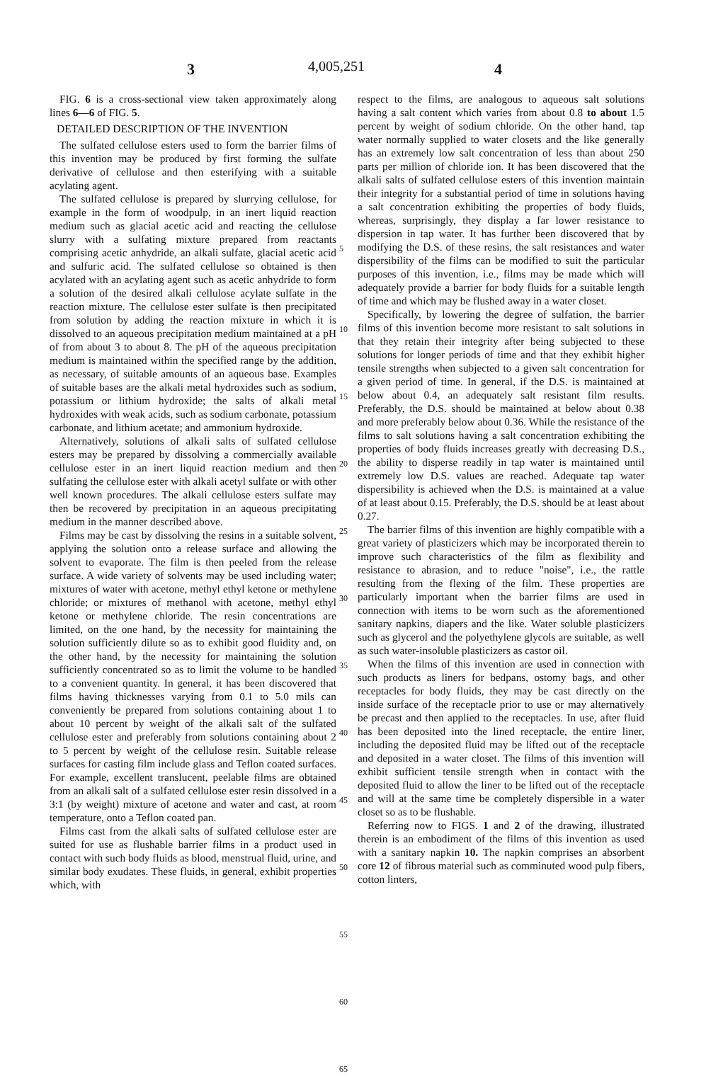3 4,005,251
4
FIG. 6 is a cross-sectional view taken approximately along lines 6—6 of FIG. 5.
DETAILED DESCRIPTION OF THE INVENTION
The sulfated cellulose esters used to form the barrier films of this invention may be produced by first forming the sulfate derivative of cellulose and then esterifying with a suitable acylating agent.
The sulfated cellulose is prepared by slurrying cellulose, for example in the form of woodpulp, in an inert liquid reaction medium such as glacial acetic acid and reacting the cellulose slurry with a sulfating mixture prepared from reactants comprising acetic anhydride, an alkali sulfate, glacial acetic acid and sulfuric acid. The sulfated cellulose so obtained is then acylated with an acylating agent such as acetic anhydride to form a solution of the desired alkali cellulose acylate sulfate in the reaction mixture. The cellulose ester sulfate is then precipitated from solution by adding the reaction mixture in which it is dissolved to an aqueous precipitation medium maintained at a pH of from about 3 to about 8. The pH of the aqueous precipitation medium is maintained within the specified range by the addition, as necessary, of suitable amounts of an aqueous base. Examples of suitable bases are the alkali metal hydroxides such as sodium, potassium or lithium hydroxide; the salts of alkali metal hydroxides with weak acids, such as sodium carbonate, potassium carbonate, and lithium acetate; and ammonium hydroxide.
Alternatively, solutions of alkali salts of sulfated cellulose esters may be prepared by dissolving a commercially available cellulose ester in an inert liquid reaction medium and then sulfating the cellulose ester with alkali acetyl sulfate or with other well known procedures. The alkali cellulose esters sulfate may then be recovered by precipitation in an aqueous precipitating medium in the manner described above.
Films may be cast by dissolving the resins in a suitable solvent, applying the solution onto a release surface and allowing the solvent to evaporate. The film is then peeled from the release surface. A wide variety of solvents may be used including water; mixtures of water with acetone, methyl ethyl ketone or methylene chloride; or mixtures of methanol with acetone, methyl ethyl ketone or methylene chloride. The resin concentrations are limited, on the one hand, by the necessity for maintaining the solution sufficiently dilute so as to exhibit good fluidity and, on the other hand, by the necessity for maintaining the solution sufficiently concentrated so as to limit the volume to be handled to a convenient quantity. In general, it has been discovered that films having thicknesses varying from 0.1 to 5.0 mils can conveniently be prepared from solutions containing about 1 to about 10 percent by weight of the alkali salt of the sulfated cellulose ester and preferably from solutions containing about 2 to 5 percent by weight of the cellulose resin. Suitable release surfaces for casting film include glass and Teflon coated surfaces. For example, excellent translucent, peelable films are obtained from an alkali salt of a sulfated cellulose ester resin dissolved in a 3:1 (by weight) mixture of acetone and water and cast, at room temperature, onto a Teflon coated pan.
Films cast from the alkali salts of sulfated cellulose ester are suited for use as flushable barrier films in a product used in contact with such body fluids as blood, menstrual fluid, urine, and similar body exudates. These fluids, in general, exhibit properties which, with
5
10
15
20
25
30
35
40
45
50
55
60
65
respect to the films, are analogous to aqueous salt solutions having a salt content which varies from about 0.8 to about 1.5 percent by weight of sodium chloride. On the other hand, tap water normally supplied to water closets and the like generally has an extremely low salt concentration of less than about 250 parts per million of chloride ion. It has been discovered that the alkali salts of sulfated cellulose esters of this invention maintain their integrity for a substantial period of time in solutions having a salt concentration exhibiting the properties of body fluids, whereas, surprisingly, they display a far lower resistance to dispersion in tap water. It has further been discovered that by modifying the D.S. of these resins, the salt resistances and water dispersibility of the films can be modified to suit the particular purposes of this invention, i.e., films may be made which will adequately provide a barrier for body fluids for a suitable length of time and which may be flushed away in a water closet.
Specifically, by lowering the degree of sulfation, the barrier films of this invention become more resistant to salt solutions in that they retain their integrity after being subjected to these solutions for longer periods of time and that they exhibit higher tensile strengths when subjected to a given salt concentration for a given period of time. In general, if the D.S. is maintained at below about 0.4, an adequately salt resistant film results. Preferably, the D.S. should be maintained at below about 0.38 and more preferably below about 0.36. While the resistance of the films to salt solutions having a salt concentration exhibiting the properties of body fluids increases greatly with decreasing D.S., the ability to disperse readily in tap water is maintained until extremely low D.S. values are reached. Adequate tap water dispersibility is achieved when the D.S. is maintained at a value of at least about 0.15. Preferably, the D.S. should be at least about 0.27.
The barrier films of this invention are highly compatible with a great variety of plasticizers which may be incorporated therein to improve such characteristics of the film as flexibility and resistance to abrasion, and to reduce "noise", i.e., the rattle resulting from the flexing of the film. These properties are particularly important when the barrier films are used in connection with items to be worn such as the aforementioned sanitary napkins, diapers and the like. Water soluble plasticizers such as glycerol and the polyethylene glycols are suitable, as well as such water-insoluble plasticizers as castor oil.
When the films of this invention are used in connection with such products as liners for bedpans, ostomy bags, and other receptacles for body fluids, they may be cast directly on the inside surface of the receptacle prior to use or may alternatively be precast and then applied to the receptacles. In use, after fluid has been deposited into the lined receptacle, the entire liner, including the deposited fluid may be lifted out of the receptacle and deposited in a water closet. The films of this invention will exhibit sufficient tensile strength when in contact with the deposited fluid to allow the liner to be lifted out of the receptacle and will at the same time be completely dispersible in a water closet so as to be flushable.
Referring now to FIGS. 1 and 2 of the drawing, illustrated therein is an embodiment of the films of this invention as used with a sanitary napkin 10. The napkin comprises an absorbent core 12 of fibrous material such as comminuted wood pulp fibers, cotton linters,